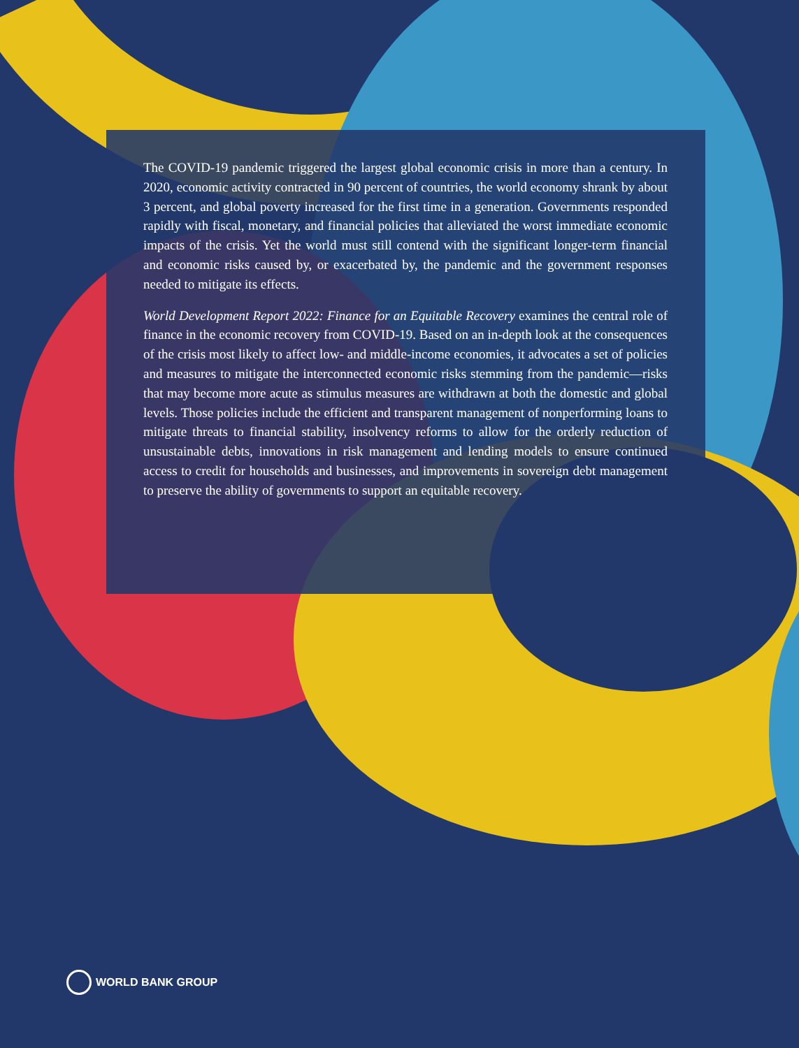The COVID-19 pandemic triggered the largest global economic crisis in more than a century. In 2020, economic activity contracted in 90 percent of countries, the world economy shrank by about 3 percent, and global poverty increased for the first time in a generation. Governments responded rapidly with fiscal, monetary, and financial policies that alleviated the worst immediate economic impacts of the crisis. Yet the world must still contend with the significant longer-term financial and economic risks caused by, or exacerbated by, the pandemic and the government responses needed to mitigate its effects.
World Development Report 2022: Finance for an Equitable Recovery examines the central role of finance in the economic recovery from COVID-19. Based on an in-depth look at the consequences of the crisis most likely to affect low- and middle-income economies, it advocates a set of policies and measures to mitigate the interconnected economic risks stemming from the pandemic—risks that may become more acute as stimulus measures are withdrawn at both the domestic and global levels. Those policies include the efficient and transparent management of nonperforming loans to mitigate threats to financial stability, insolvency reforms to allow for the orderly reduction of unsustainable debts, innovations in risk management and lending models to ensure continued access to credit for households and businesses, and improvements in sovereign debt management to preserve the ability of governments to support an equitable recovery.
WORLD BANK GROUP